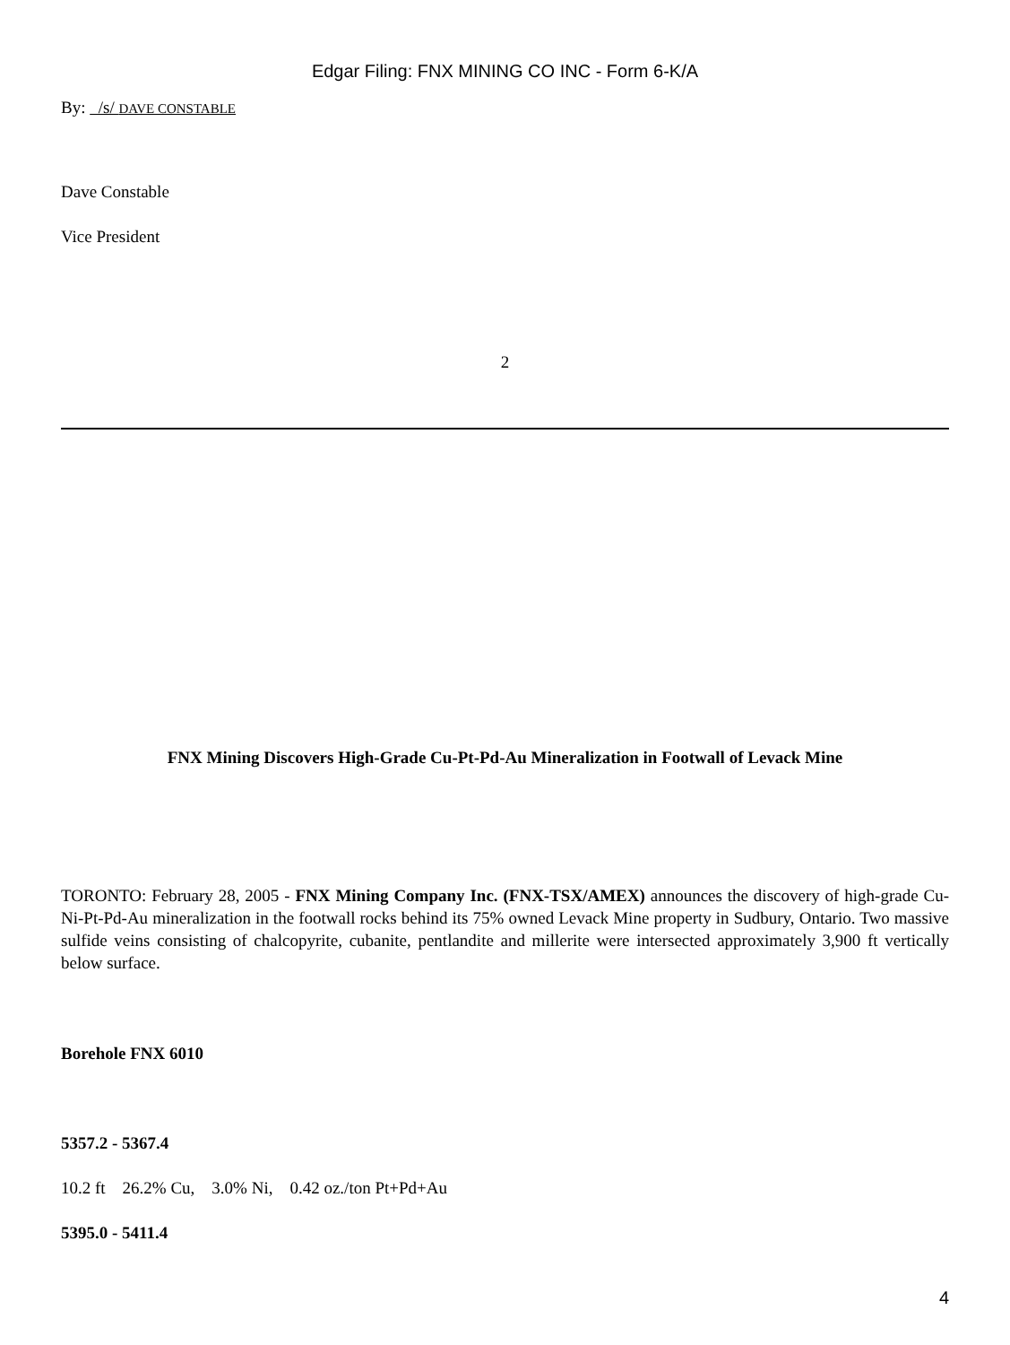Edgar Filing: FNX MINING CO INC - Form 6-K/A
By: /s/ DAVE CONSTABLE
Dave Constable
Vice President
2
FNX Mining Discovers High-Grade Cu-Pt-Pd-Au Mineralization in Footwall of Levack Mine
TORONTO: February 28, 2005 - FNX Mining Company Inc. (FNX-TSX/AMEX) announces the discovery of high-grade Cu-Ni-Pt-Pd-Au mineralization in the footwall rocks behind its 75% owned Levack Mine property in Sudbury, Ontario. Two massive sulfide veins consisting of chalcopyrite, cubanite, pentlandite and millerite were intersected approximately 3,900 ft vertically below surface.
Borehole FNX 6010
5357.2 - 5367.4
10.2 ft 26.2% Cu, 3.0% Ni, 0.42 oz./ton Pt+Pd+Au
5395.0 - 5411.4
4